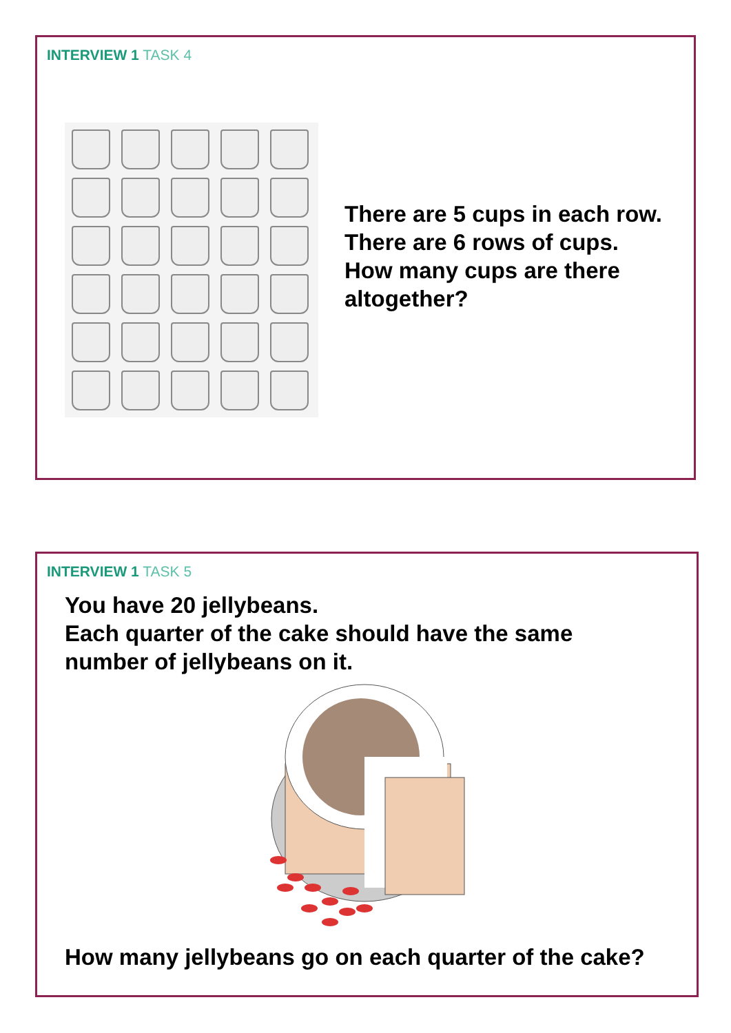INTERVIEW 1 TASK 4
There are 5 cups in each row.
There are 6 rows of cups.
How many cups are there
altogether?
INTERVIEW 1 TASK 5
You have 20 jellybeans.
Each quarter of the cake should have the same
number of jellybeans on it.
How many jellybeans go on each quarter of the cake?